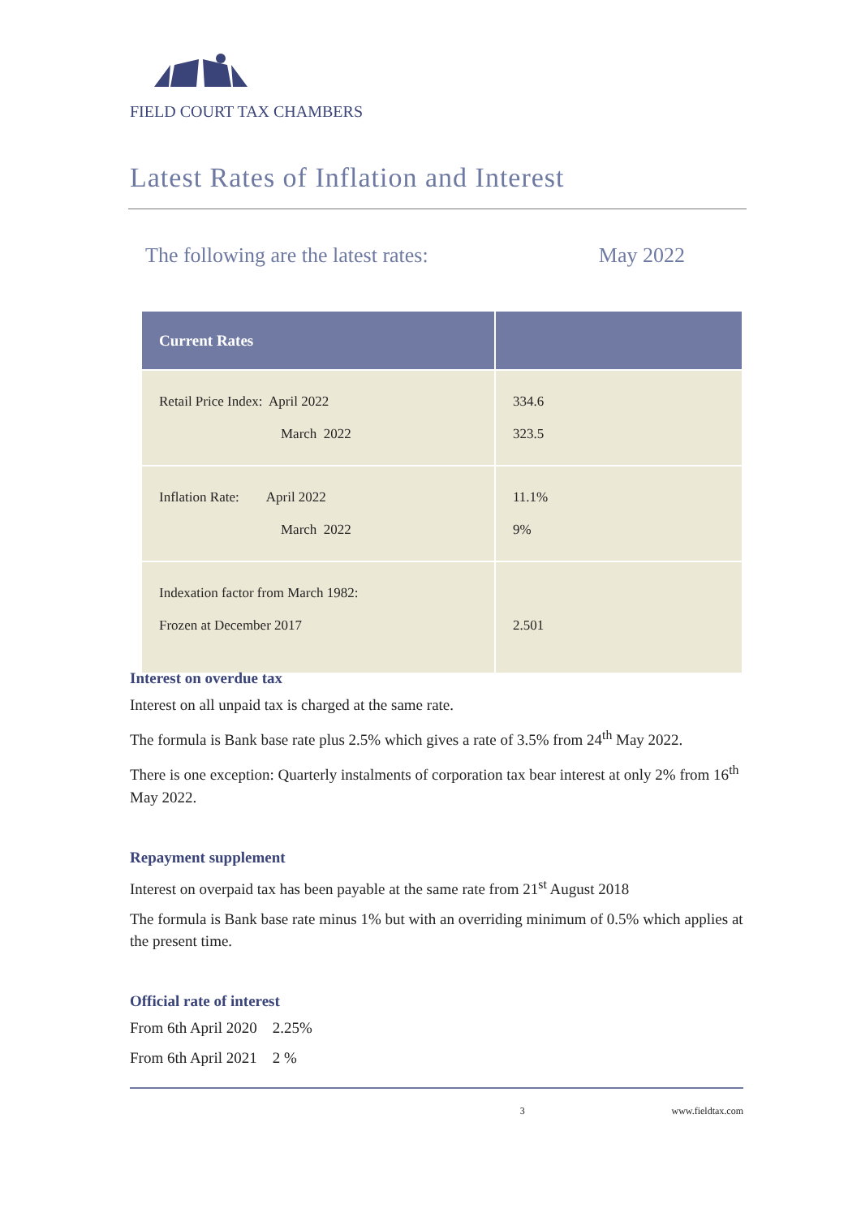FIELD COURT TAX CHAMBERS
Latest Rates of Inflation and Interest
The following are the latest rates: May 2022
| Current Rates | |
| --- | --- |
| Retail Price Index: April 2022 March 2022 | 334.6 323.5 |
| Inflation Rate: April 2022 March 2022 | 11.1% 9% |
| Indexation factor from March 1982: Frozen at December 2017 | 2.501 |
Interest on overdue tax
Interest on all unpaid tax is charged at the same rate.
The formula is Bank base rate plus 2.5% which gives a rate of 3.5% from 24<sup>th</sup> May 2022.
There is one exception: Quarterly instalments of corporation tax bear interest at only 2% from 16<sup>th</sup> May 2022.
Repayment supplement
Interest on overpaid tax has been payable at the same rate from 21<sup>st</sup> August 2018
The formula is Bank base rate minus 1% but with an overriding minimum of 0.5% which applies at the present time.
Official rate of interest
From 6th April 2020 2.25%
From 6th April 2021 2 %
3 www.fieldtax.com